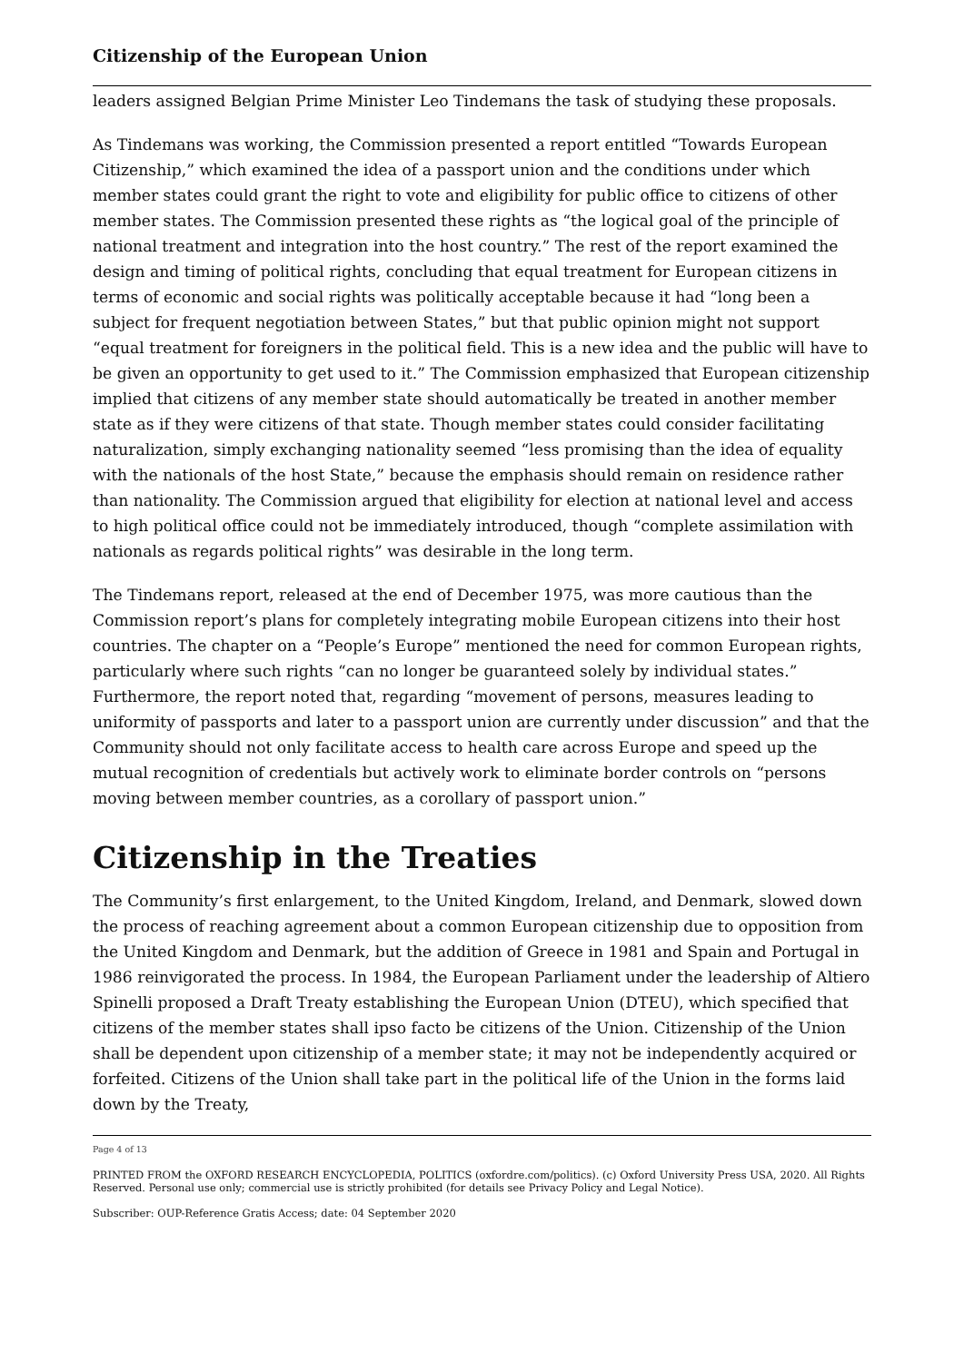Citizenship of the European Union
leaders assigned Belgian Prime Minister Leo Tindemans the task of studying these pro­posals.
As Tindemans was working, the Commission presented a report entitled “Towards Euro­pean Citizenship,” which examined the idea of a passport union and the conditions under which member states could grant the right to vote and eligibility for public office to citi­zens of other member states. The Commission presented these rights as “the logical goal of the principle of national treatment and integration into the host country.” The rest of the report examined the design and timing of political rights, concluding that equal treat­ment for European citizens in terms of economic and social rights was politically accept­able because it had “long been a subject for frequent negotiation between States,” but that public opinion might not support “equal treatment for foreigners in the political field. This is a new idea and the public will have to be given an opportunity to get used to it.” The Commission emphasized that European citizenship implied that citizens of any mem­ber state should automatically be treated in another member state as if they were citizens of that state. Though member states could consider facilitating naturalization, simply ex­changing nationality seemed “less promising than the idea of equality with the nationals of the host State,” because the emphasis should remain on residence rather than nation­ality. The Commission argued that eligibility for election at national level and access to high political office could not be immediately introduced, though “complete assimilation with nationals as regards political rights” was desirable in the long term.
The Tindemans report, released at the end of December 1975, was more cautious than the Commission report’s plans for completely integrating mobile European citizens into their host countries. The chapter on a “People’s Europe” mentioned the need for common European rights, particularly where such rights “can no longer be guaranteed solely by individual states.” Furthermore, the report noted that, regarding “movement of persons, measures leading to uniformity of passports and later to a passport union are currently under discussion” and that the Community should not only facilitate access to health care across Europe and speed up the mutual recognition of credentials but actively work to eliminate border controls on “persons moving between member countries, as a corollary of passport union.”
Citizenship in the Treaties
The Community’s first enlargement, to the United Kingdom, Ireland, and Denmark, slowed down the process of reaching agreement about a common European citizenship due to opposition from the United Kingdom and Denmark, but the addition of Greece in 1981 and Spain and Portugal in 1986 reinvigorated the process. In 1984, the European Parliament under the leadership of Altiero Spinelli proposed a Draft Treaty establishing the European Union (DTEU), which specified that citizens of the member states shall ipso facto be citizens of the Union. Citizenship of the Union shall be dependent upon citizen­ship of a member state; it may not be independently acquired or forfeited. Citizens of the Union shall take part in the political life of the Union in the forms laid down by the Treaty,
Page 4 of 13
PRINTED FROM the OXFORD RESEARCH ENCYCLOPEDIA, POLITICS (oxfordre.com/politics). (c) Oxford University Press USA, 2020. All Rights Reserved. Personal use only; commercial use is strictly prohibited (for details see Privacy Policy and Le­gal Notice).
Subscriber: OUP-Reference Gratis Access; date: 04 September 2020